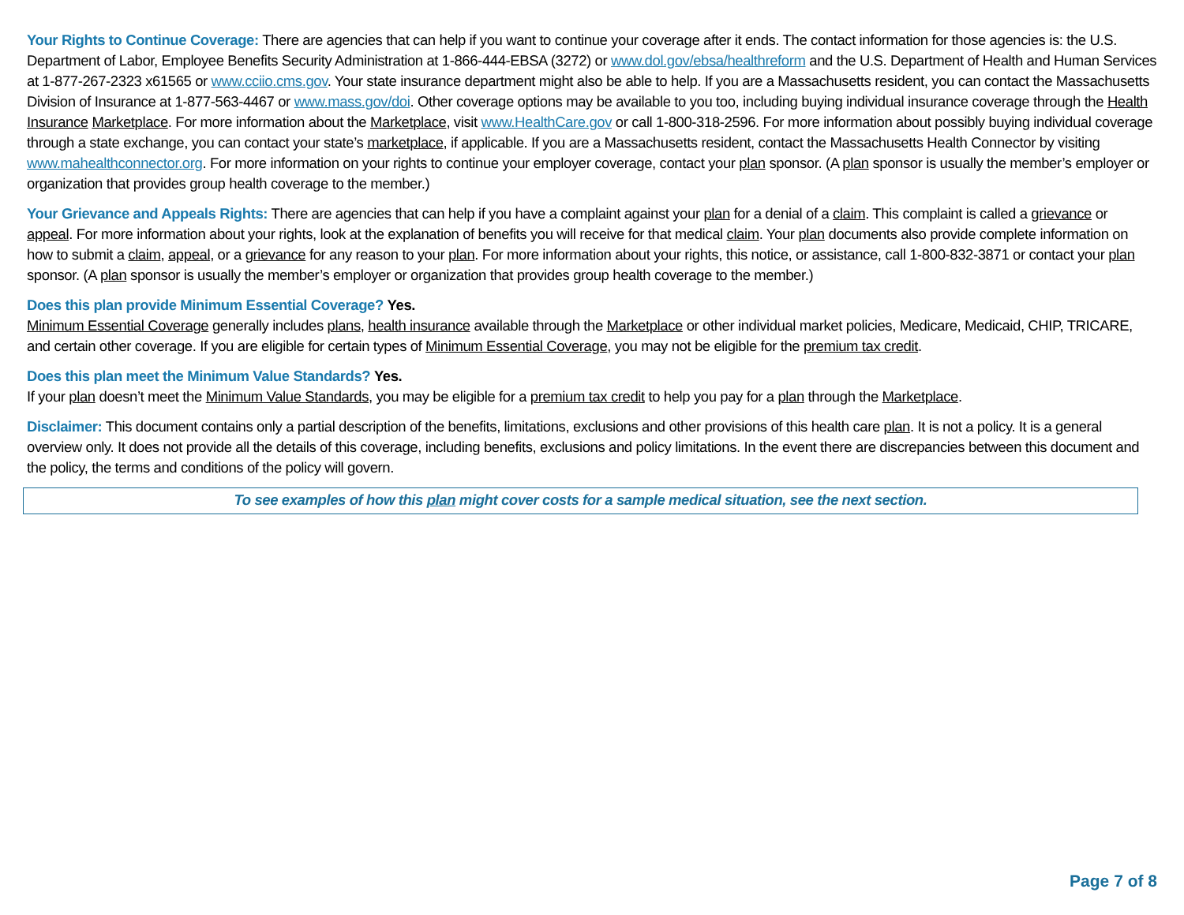Your Rights to Continue Coverage: There are agencies that can help if you want to continue your coverage after it ends. The contact information for those agencies is: the U.S. Department of Labor, Employee Benefits Security Administration at 1-866-444-EBSA (3272) or www.dol.gov/ebsa/healthreform and the U.S. Department of Health and Human Services at 1-877-267-2323 x61565 or www.cciio.cms.gov. Your state insurance department might also be able to help. If you are a Massachusetts resident, you can contact the Massachusetts Division of Insurance at 1-877-563-4467 or www.mass.gov/doi. Other coverage options may be available to you too, including buying individual insurance coverage through the Health Insurance Marketplace. For more information about the Marketplace, visit www.HealthCare.gov or call 1-800-318-2596. For more information about possibly buying individual coverage through a state exchange, you can contact your state’s marketplace, if applicable. If you are a Massachusetts resident, contact the Massachusetts Health Connector by visiting www.mahealthconnector.org. For more information on your rights to continue your employer coverage, contact your plan sponsor. (A plan sponsor is usually the member’s employer or organization that provides group health coverage to the member.)
Your Grievance and Appeals Rights: There are agencies that can help if you have a complaint against your plan for a denial of a claim. This complaint is called a grievance or appeal. For more information about your rights, look at the explanation of benefits you will receive for that medical claim. Your plan documents also provide complete information on how to submit a claim, appeal, or a grievance for any reason to your plan. For more information about your rights, this notice, or assistance, call 1-800-832-3871 or contact your plan sponsor. (A plan sponsor is usually the member’s employer or organization that provides group health coverage to the member.)
Does this plan provide Minimum Essential Coverage? Yes.
Minimum Essential Coverage generally includes plans, health insurance available through the Marketplace or other individual market policies, Medicare, Medicaid, CHIP, TRICARE, and certain other coverage. If you are eligible for certain types of Minimum Essential Coverage, you may not be eligible for the premium tax credit.
Does this plan meet the Minimum Value Standards? Yes.
If your plan doesn’t meet the Minimum Value Standards, you may be eligible for a premium tax credit to help you pay for a plan through the Marketplace.
Disclaimer: This document contains only a partial description of the benefits, limitations, exclusions and other provisions of this health care plan. It is not a policy. It is a general overview only. It does not provide all the details of this coverage, including benefits, exclusions and policy limitations. In the event there are discrepancies between this document and the policy, the terms and conditions of the policy will govern.
To see examples of how this plan might cover costs for a sample medical situation, see the next section.
Page 7 of 8